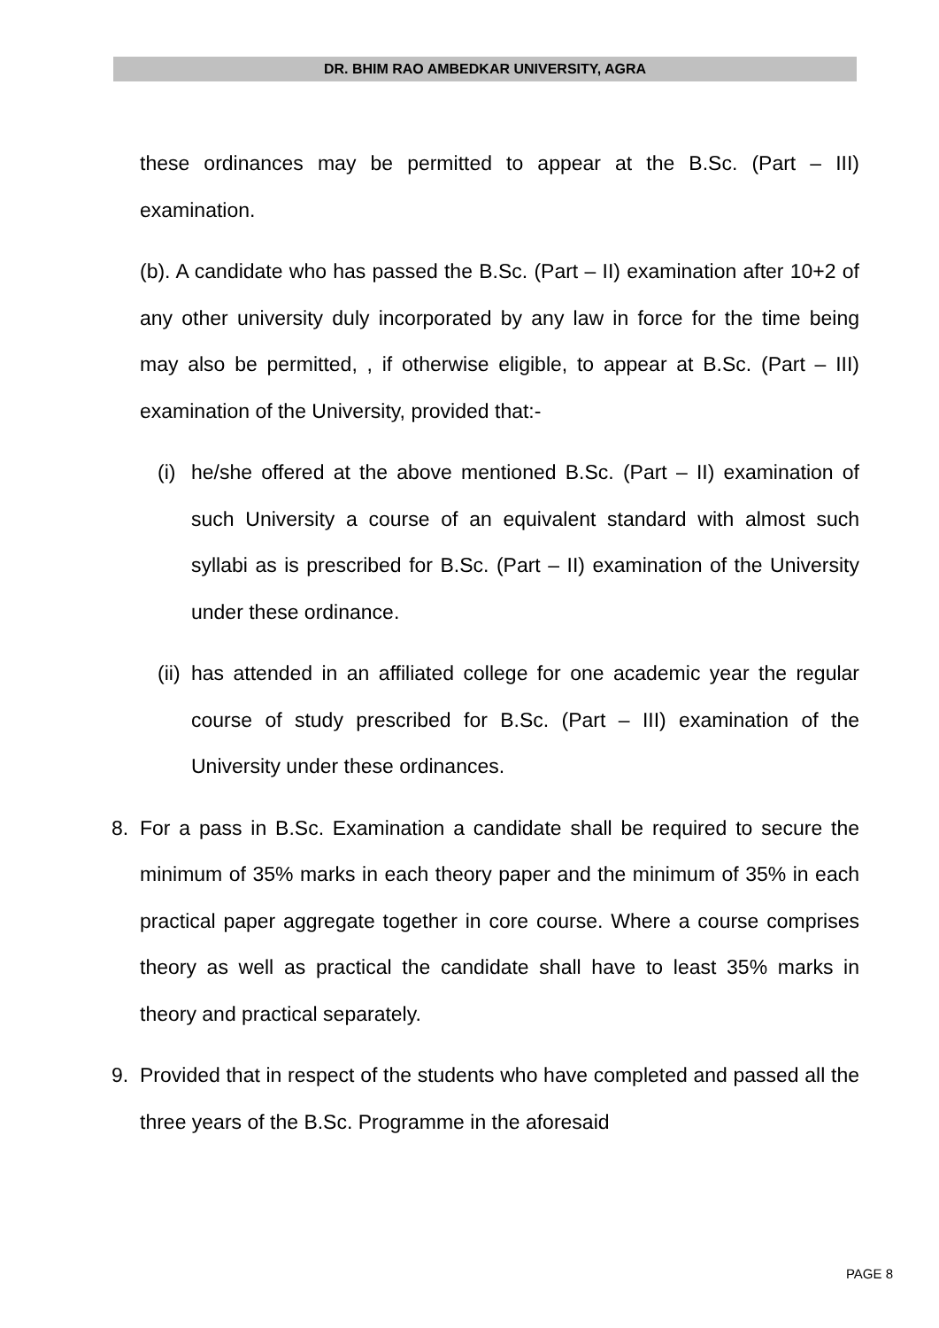DR. BHIM RAO AMBEDKAR UNIVERSITY, AGRA
these ordinances may be permitted to appear at the B.Sc. (Part – III) examination.
(b). A candidate who has passed the B.Sc. (Part – II) examination after 10+2 of any other university duly incorporated by any law in force for the time being may also be permitted, , if otherwise eligible, to appear at B.Sc. (Part – III) examination of the University, provided that:-
(i) he/she offered at the above mentioned B.Sc. (Part – II) examination of such University a course of an equivalent standard with almost such syllabi as is prescribed for B.Sc. (Part – II) examination of the University under these ordinance.
(ii) has attended in an affiliated college for one academic year the regular course of study prescribed for B.Sc. (Part – III) examination of the University under these ordinances.
8. For a pass in B.Sc. Examination a candidate shall be required to secure the minimum of 35% marks in each theory paper and the minimum of 35% in each practical paper aggregate together in core course. Where a course comprises theory as well as practical the candidate shall have to least 35% marks in theory and practical separately.
9. Provided that in respect of the students who have completed and passed all the three years of the B.Sc. Programme in the aforesaid
PAGE 8